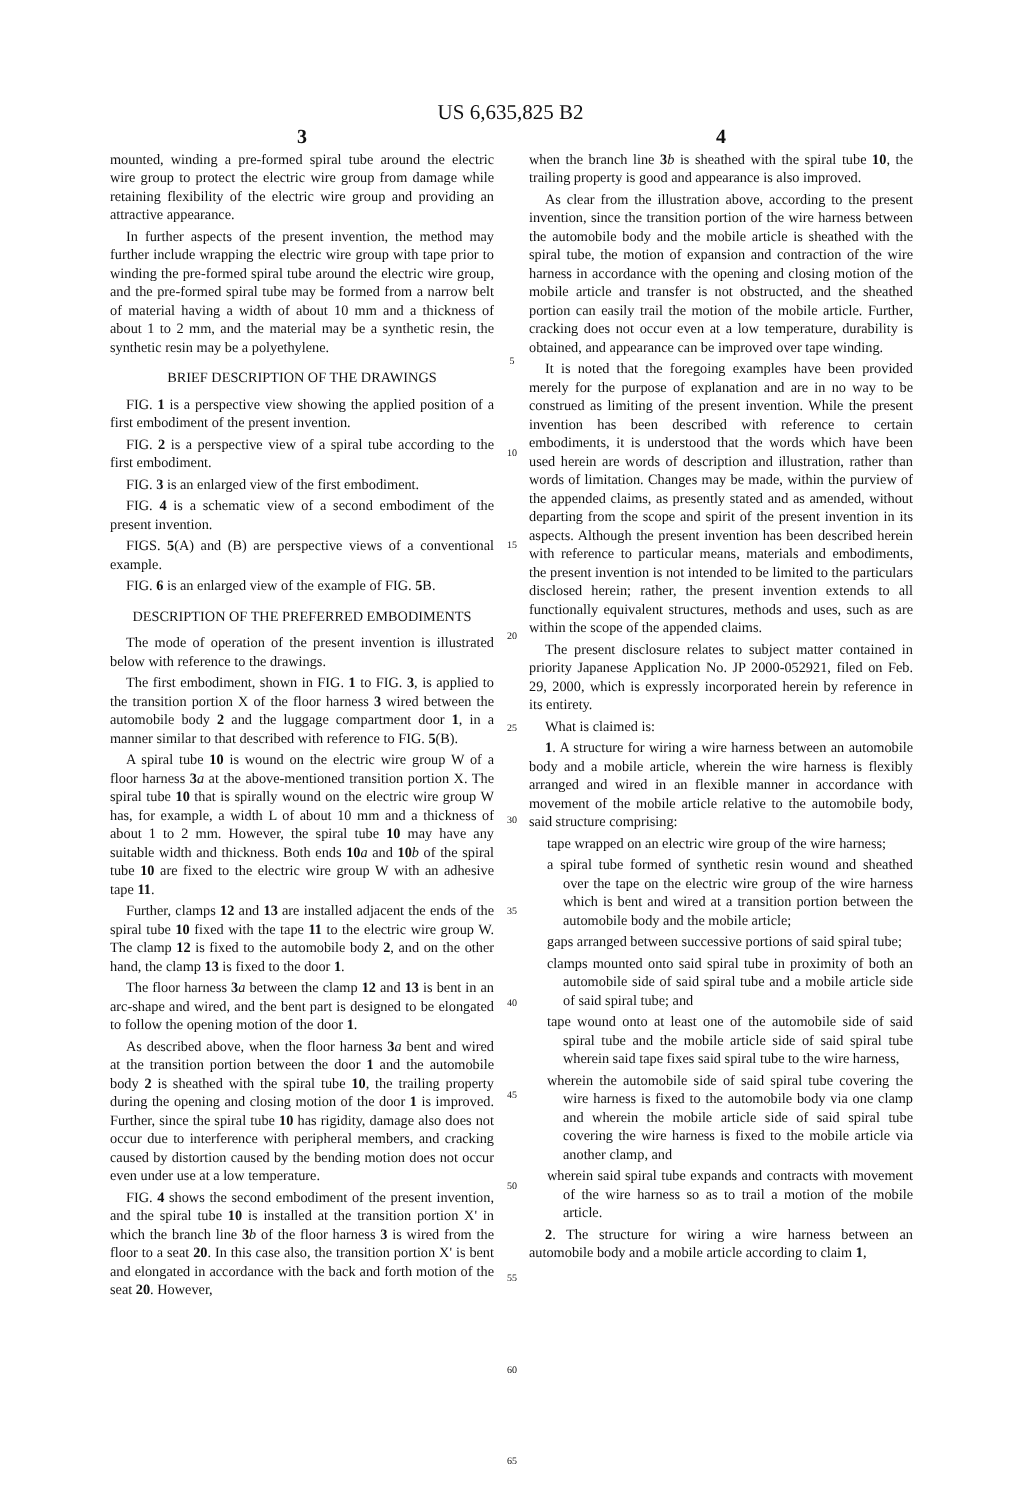US 6,635,825 B2
3
mounted, winding a pre-formed spiral tube around the electric wire group to protect the electric wire group from damage while retaining flexibility of the electric wire group and providing an attractive appearance.
In further aspects of the present invention, the method may further include wrapping the electric wire group with tape prior to winding the pre-formed spiral tube around the electric wire group, and the pre-formed spiral tube may be formed from a narrow belt of material having a width of about 10 mm and a thickness of about 1 to 2 mm, and the material may be a synthetic resin, the synthetic resin may be a polyethylene.
BRIEF DESCRIPTION OF THE DRAWINGS
FIG. 1 is a perspective view showing the applied position of a first embodiment of the present invention.
FIG. 2 is a perspective view of a spiral tube according to the first embodiment.
FIG. 3 is an enlarged view of the first embodiment.
FIG. 4 is a schematic view of a second embodiment of the present invention.
FIGS. 5(A) and (B) are perspective views of a conventional example.
FIG. 6 is an enlarged view of the example of FIG. 5 B.
DESCRIPTION OF THE PREFERRED EMBODIMENTS
The mode of operation of the present invention is illustrated below with reference to the drawings.
The first embodiment, shown in FIG. 1 to FIG. 3, is applied to the transition portion X of the floor harness 3 wired between the automobile body 2 and the luggage compartment door 1, in a manner similar to that described with reference to FIG. 5(B).
A spiral tube 10 is wound on the electric wire group W of a floor harness 3 a at the above-mentioned transition portion X. The spiral tube 10 that is spirally wound on the electric wire group W has, for example, a width L of about 10 mm and a thickness of about 1 to 2 mm. However, the spiral tube 10 may have any suitable width and thickness. Both ends 10 a and 10 b of the spiral tube 10 are fixed to the electric wire group W with an adhesive tape 11.
Further, clamps 12 and 13 are installed adjacent the ends of the spiral tube 10 fixed with the tape 11 to the electric wire group W. The clamp 12 is fixed to the automobile body 2, and on the other hand, the clamp 13 is fixed to the door 1.
The floor harness 3 a between the clamp 12 and 13 is bent in an arc-shape and wired, and the bent part is designed to be elongated to follow the opening motion of the door 1.
As described above, when the floor harness 3 a bent and wired at the transition portion between the door 1 and the automobile body 2 is sheathed with the spiral tube 10, the trailing property during the opening and closing motion of the door 1 is improved. Further, since the spiral tube 10 has rigidity, damage also does not occur due to interference with peripheral members, and cracking caused by distortion caused by the bending motion does not occur even under use at a low temperature.
FIG. 4 shows the second embodiment of the present invention, and the spiral tube 10 is installed at the transition portion X' in which the branch line 3 b of the floor harness 3 is wired from the floor to a seat 20. In this case also, the transition portion X' is bent and elongated in accordance with the back and forth motion of the seat 20. However,
5
10
15
20
25
30
35
40
45
50
55
60
65
4
when the branch line 3 b is sheathed with the spiral tube 10, the trailing property is good and appearance is also improved.
As clear from the illustration above, according to the present invention, since the transition portion of the wire harness between the automobile body and the mobile article is sheathed with the spiral tube, the motion of expansion and contraction of the wire harness in accordance with the opening and closing motion of the mobile article and transfer is not obstructed, and the sheathed portion can easily trail the motion of the mobile article. Further, cracking does not occur even at a low temperature, durability is obtained, and appearance can be improved over tape winding.
It is noted that the foregoing examples have been provided merely for the purpose of explanation and are in no way to be construed as limiting of the present invention. While the present invention has been described with reference to certain embodiments, it is understood that the words which have been used herein are words of description and illustration, rather than words of limitation. Changes may be made, within the purview of the appended claims, as presently stated and as amended, without departing from the scope and spirit of the present invention in its aspects. Although the present invention has been described herein with reference to particular means, materials and embodiments, the present invention is not intended to be limited to the particulars disclosed herein; rather, the present invention extends to all functionally equivalent structures, methods and uses, such as are within the scope of the appended claims.
The present disclosure relates to subject matter contained in priority Japanese Application No. JP 2000-052921, filed on Feb. 29, 2000, which is expressly incorporated herein by reference in its entirety.
What is claimed is:
1. A structure for wiring a wire harness between an automobile body and a mobile article, wherein the wire harness is flexibly arranged and wired in an flexible manner in accordance with movement of the mobile article relative to the automobile body, said structure comprising:
tape wrapped on an electric wire group of the wire harness;
a spiral tube formed of synthetic resin wound and sheathed over the tape on the electric wire group of the wire harness which is bent and wired at a transition portion between the automobile body and the mobile article;
gaps arranged between successive portions of said spiral tube;
clamps mounted onto said spiral tube in proximity of both an automobile side of said spiral tube and a mobile article side of said spiral tube; and
tape wound onto at least one of the automobile side of said spiral tube and the mobile article side of said spiral tube wherein said tape fixes said spiral tube to the wire harness,
wherein the automobile side of said spiral tube covering the wire harness is fixed to the automobile body via one clamp and wherein the mobile article side of said spiral tube covering the wire harness is fixed to the mobile article via another clamp, and
wherein said spiral tube expands and contracts with movement of the wire harness so as to trail a motion of the mobile article.
2. The structure for wiring a wire harness between an automobile body and a mobile article according to claim 1,